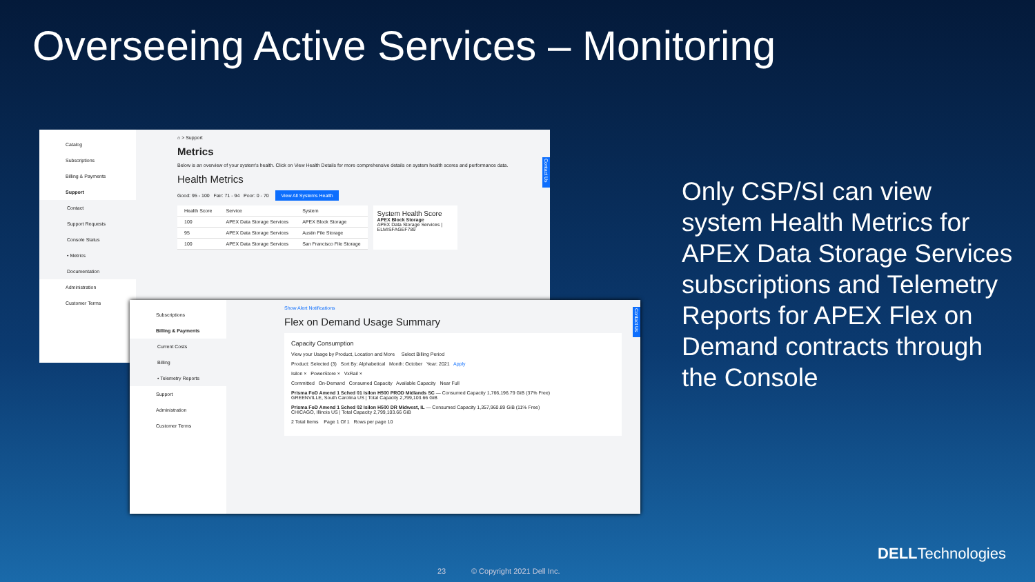Overseeing Active Services – Monitoring
Catalog
Subscriptions
Billing & Payments
Support
Contact
Support Requests
Console Status
• Metrics
Documentation
Administration
Customer Terms
⌂ > Support
Metrics
Below is an overview of your system's health. Click on View Health Details for more comprehensive details on system health scores and performance data.
Health Metrics
Good: 95 - 100 Fair: 71 - 94 Poor: 0 - 70 View All Systems Health
| Health Score | Service | System |
| --- | --- | --- |
| 100 | APEX Data Storage Services | APEX Block Storage |
| 95 | APEX Data Storage Services | Austin File Storage |
| 100 | APEX Data Storage Services | San Francisco File Storage |
System Health Score
APEX Block Storage
APEX Data Storage Services | ELMISFAGEF789
Contact Us
Subscriptions
Billing & Payments
Current Costs
Billing
• Telemetry Reports
Support
Administration
Customer Terms
Show Alert Notifications
Flex on Demand Usage Summary
Capacity Consumption
View your Usage by Product, Location and More Select Billing Period
Product: Selected (3) Sort By: Alphabetical Month: October Year: 2021 Apply
Isilon × PowerStore × VxRail ×
Committed On-Demand Consumed Capacity Available Capacity Near Full
Prisma FoD Amend 1 Sched 01 Isilon H500 PROD Midlands SC — Consumed Capacity 1,766,196.79 GiB (37% Free)
GREENVILLE, South Carolina US | Total Capacity 2,799,103.66 GiB
Prisma FoD Amend 1 Sched 02 Isilon H500 DR Midwest, IL — Consumed Capacity 1,357,960.89 GiB (11% Free)
CHICAGO, Illinois US | Total Capacity 2,799,103.66 GiB
2 Total Items Page 1 Of 1 Rows per page 10
Contact Us
Only CSP/SI can view system Health Metrics for APEX Data Storage Services subscriptions and Telemetry Reports for APEX Flex on Demand contracts through the Console
23 © Copyright 2021 Dell Inc.
DELLTechnologies